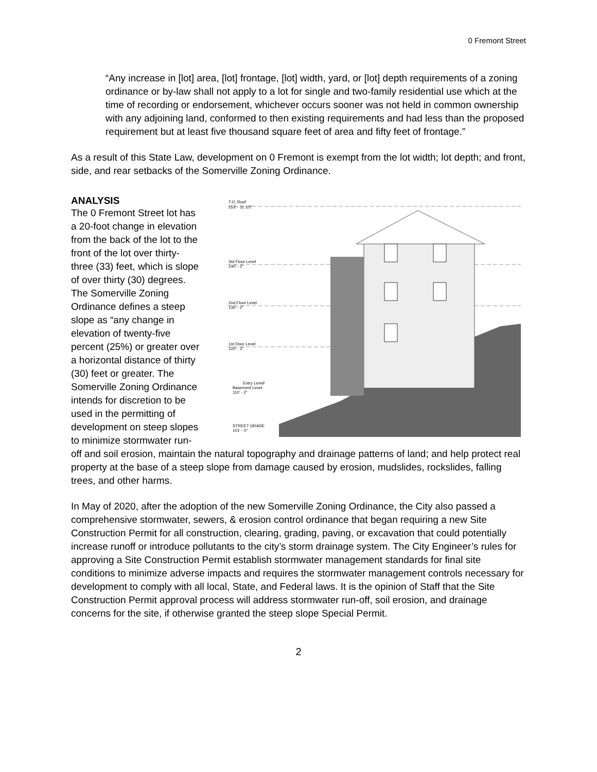0 Fremont Street
“Any increase in [lot] area, [lot] frontage, [lot] width, yard, or [lot] depth requirements of a zoning ordinance or by-law shall not apply to a lot for single and two-family residential use which at the time of recording or endorsement, whichever occurs sooner was not held in common ownership with any adjoining land, conformed to then existing requirements and had less than the proposed requirement but at least five thousand square feet of area and fifty feet of frontage.”
As a result of this State Law, development on 0 Fremont is exempt from the lot width; lot depth; and front, side, and rear setbacks of the Somerville Zoning Ordinance.
ANALYSIS
T.O. Roof
153' - 11 1/2"
3rd Floor Level
140' - 2"
2nd Floor Level
130' - 2"
1st Floor Level
120' - 2"
Entry Level/
Basement Level
110' - 2"
STREET GRADE
101' - 0"
The 0 Fremont Street lot has a 20-foot change in elevation from the back of the lot to the front of the lot over thirty-three (33) feet, which is slope of over thirty (30) degrees. The Somerville Zoning Ordinance defines a steep slope as “any change in elevation of twenty-five percent (25%) or greater over a horizontal distance of thirty (30) feet or greater. The Somerville Zoning Ordinance intends for discretion to be used in the permitting of development on steep slopes to minimize stormwater run-off and soil erosion, maintain the natural topography and drainage patterns of land; and help protect real property at the base of a steep slope from damage caused by erosion, mudslides, rockslides, falling trees, and other harms.
In May of 2020, after the adoption of the new Somerville Zoning Ordinance, the City also passed a comprehensive stormwater, sewers, & erosion control ordinance that began requiring a new Site Construction Permit for all construction, clearing, grading, paving, or excavation that could potentially increase runoff or introduce pollutants to the city’s storm drainage system. The City Engineer’s rules for approving a Site Construction Permit establish stormwater management standards for final site conditions to minimize adverse impacts and requires the stormwater management controls necessary for development to comply with all local, State, and Federal laws. It is the opinion of Staff that the Site Construction Permit approval process will address stormwater run-off, soil erosion, and drainage concerns for the site, if otherwise granted the steep slope Special Permit.
2